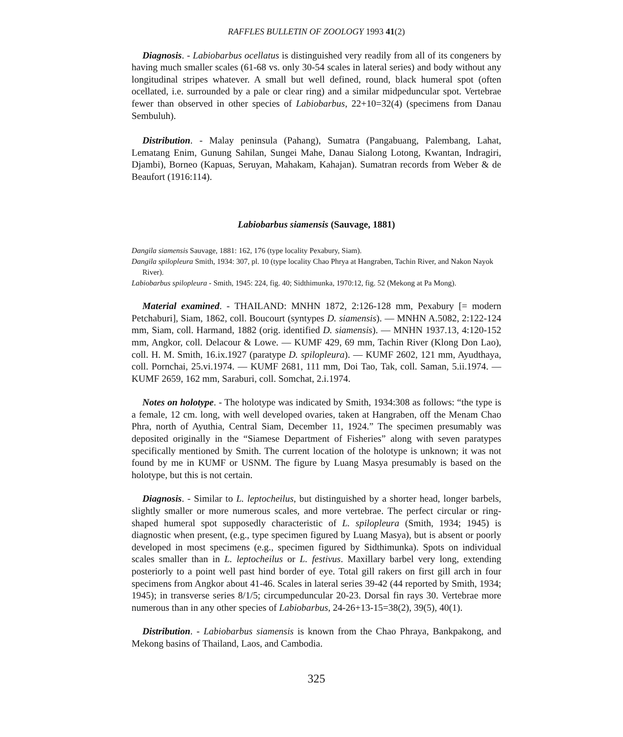RAFFLES BULLETIN OF ZOOLOGY 1993 41(2)
Diagnosis. - Labiobarbus ocellatus is distinguished very readily from all of its congeners by having much smaller scales (61-68 vs. only 30-54 scales in lateral series) and body without any longitudinal stripes whatever. A small but well defined, round, black humeral spot (often ocellated, i.e. surrounded by a pale or clear ring) and a similar midpeduncular spot. Vertebrae fewer than observed in other species of Labiobarbus, 22+10=32(4) (specimens from Danau Sembuluh).
Distribution. - Malay peninsula (Pahang), Sumatra (Pangabuang, Palembang, Lahat, Lematang Enim, Gunung Sahilan, Sungei Mahe, Danau Sialong Lotong, Kwantan, Indragiri, Djambi), Borneo (Kapuas, Seruyan, Mahakam, Kahajan). Sumatran records from Weber & de Beaufort (1916:114).
Labiobarbus siamensis (Sauvage, 1881)
Dangila siamensis Sauvage, 1881: 162, 176 (type locality Pexabury, Siam).
Dangila spilopleura Smith, 1934: 307, pl. 10 (type locality Chao Phrya at Hangraben, Tachin River, and Nakon Nayok River).
Labiobarbus spilopleura - Smith, 1945: 224, fig. 40; Sidthimunka, 1970:12, fig. 52 (Mekong at Pa Mong).
Material examined. - THAILAND: MNHN 1872, 2:126-128 mm, Pexabury [= modern Petchaburi], Siam, 1862, coll. Boucourt (syntypes D. siamensis). — MNHN A.5082, 2:122-124 mm, Siam, coll. Harmand, 1882 (orig. identified D. siamensis). — MNHN 1937.13, 4:120-152 mm, Angkor, coll. Delacour & Lowe. — KUMF 429, 69 mm, Tachin River (Klong Don Lao), coll. H. M. Smith, 16.ix.1927 (paratype D. spilopleura). — KUMF 2602, 121 mm, Ayudthaya, coll. Pornchai, 25.vi.1974. — KUMF 2681, 111 mm, Doi Tao, Tak, coll. Saman, 5.ii.1974. — KUMF 2659, 162 mm, Saraburi, coll. Somchat, 2.i.1974.
Notes on holotype. - The holotype was indicated by Smith, 1934:308 as follows: “the type is a female, 12 cm. long, with well developed ovaries, taken at Hangraben, off the Menam Chao Phra, north of Ayuthia, Central Siam, December 11, 1924.” The specimen presumably was deposited originally in the “Siamese Department of Fisheries” along with seven paratypes specifically mentioned by Smith. The current location of the holotype is unknown; it was not found by me in KUMF or USNM. The figure by Luang Masya presumably is based on the holotype, but this is not certain.
Diagnosis. - Similar to L. leptocheilus, but distinguished by a shorter head, longer barbels, slightly smaller or more numerous scales, and more vertebrae. The perfect circular or ring-shaped humeral spot supposedly characteristic of L. spilopleura (Smith, 1934; 1945) is diagnostic when present, (e.g., type specimen figured by Luang Masya), but is absent or poorly developed in most specimens (e.g., specimen figured by Sidthimunka). Spots on individual scales smaller than in L. leptocheilus or L. festivus. Maxillary barbel very long, extending posteriorly to a point well past hind border of eye. Total gill rakers on first gill arch in four specimens from Angkor about 41-46. Scales in lateral series 39-42 (44 reported by Smith, 1934; 1945); in transverse series 8/1/5; circumpeduncular 20-23. Dorsal fin rays 30. Vertebrae more numerous than in any other species of Labiobarbus, 24-26+13-15=38(2), 39(5), 40(1).
Distribution. - Labiobarbus siamensis is known from the Chao Phraya, Bankpakong, and Mekong basins of Thailand, Laos, and Cambodia.
325